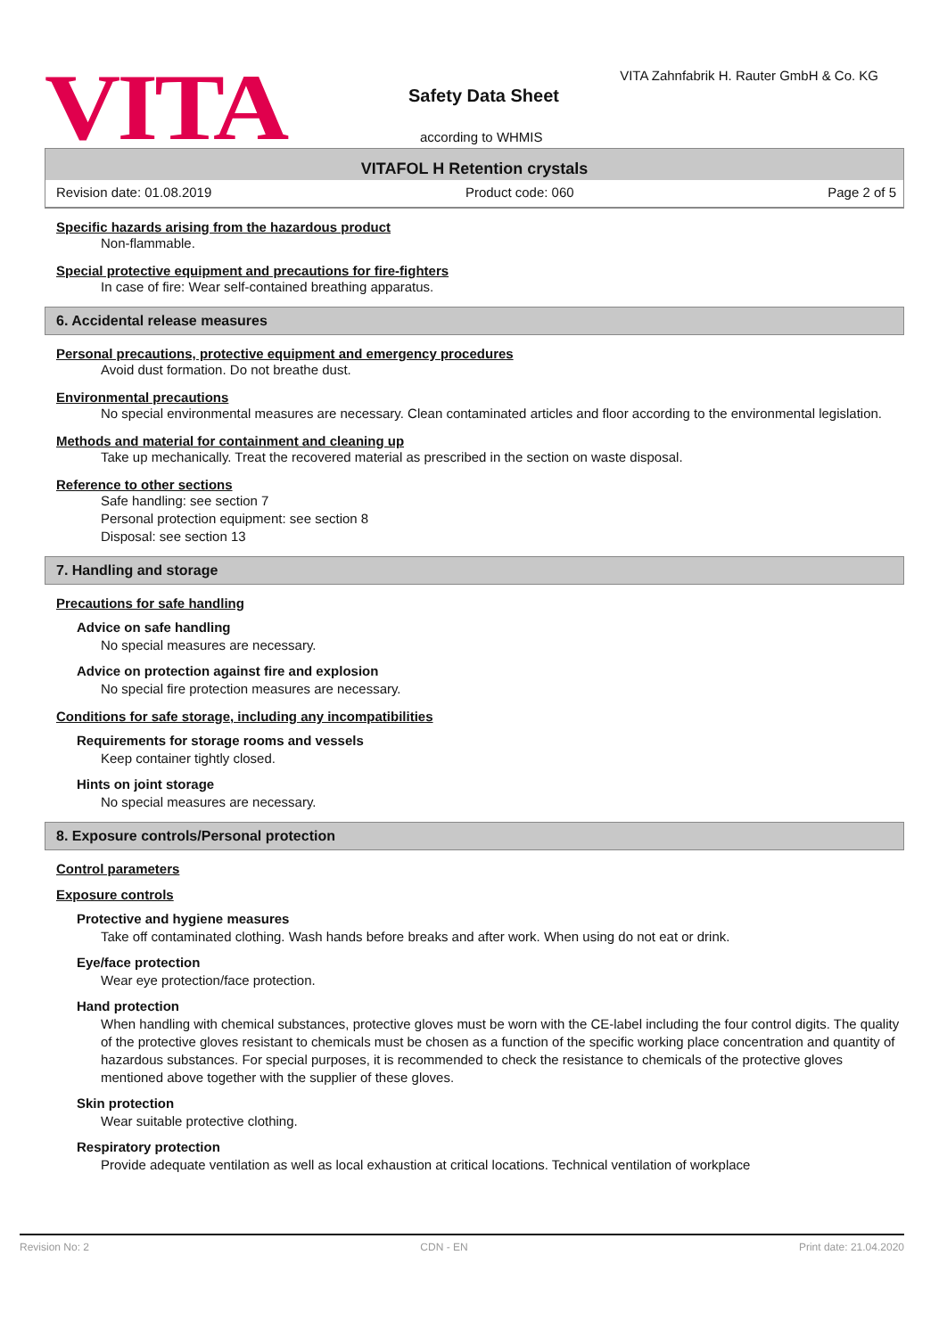VITA
VITA Zahnfabrik H. Rauter GmbH & Co. KG
Safety Data Sheet
according to WHMIS
VITAFOL H Retention crystals
Revision date: 01.08.2019 Product code: 060 Page 2 of 5
Specific hazards arising from the hazardous product
Non-flammable.
Special protective equipment and precautions for fire-fighters
In case of fire: Wear self-contained breathing apparatus.
6. Accidental release measures
Personal precautions, protective equipment and emergency procedures
Avoid dust formation. Do not breathe dust.
Environmental precautions
No special environmental measures are necessary. Clean contaminated articles and floor according to the environmental legislation.
Methods and material for containment and cleaning up
Take up mechanically. Treat the recovered material as prescribed in the section on waste disposal.
Reference to other sections
Safe handling: see section 7
Personal protection equipment: see section 8
Disposal: see section 13
7. Handling and storage
Precautions for safe handling
Advice on safe handling
No special measures are necessary.
Advice on protection against fire and explosion
No special fire protection measures are necessary.
Conditions for safe storage, including any incompatibilities
Requirements for storage rooms and vessels
Keep container tightly closed.
Hints on joint storage
No special measures are necessary.
8. Exposure controls/Personal protection
Control parameters
Exposure controls
Protective and hygiene measures
Take off contaminated clothing. Wash hands before breaks and after work. When using do not eat or drink.
Eye/face protection
Wear eye protection/face protection.
Hand protection
When handling with chemical substances, protective gloves must be worn with the CE-label including the four control digits. The quality of the protective gloves resistant to chemicals must be chosen as a function of the specific working place concentration and quantity of hazardous substances. For special purposes, it is recommended to check the resistance to chemicals of the protective gloves mentioned above together with the supplier of these gloves.
Skin protection
Wear suitable protective clothing.
Respiratory protection
Provide adequate ventilation as well as local exhaustion at critical locations. Technical ventilation of workplace
Revision No: 2 CDN - EN Print date: 21.04.2020